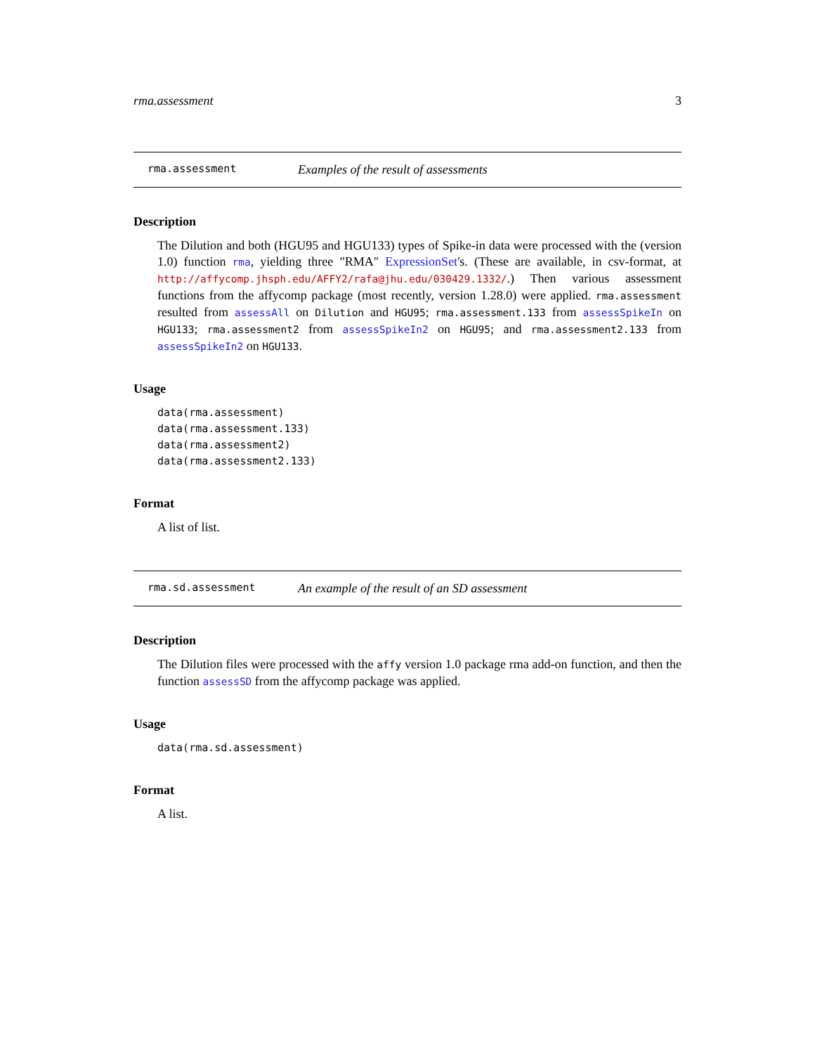rma.assessment 3
rma.assessment Examples of the result of assessments
Description
The Dilution and both (HGU95 and HGU133) types of Spike-in data were processed with the (version 1.0) function rma, yielding three "RMA" ExpressionSet's. (These are available, in csv-format, at http://affycomp.jhsph.edu/AFFY2/rafa@jhu.edu/030429.1332/.) Then various assessment functions from the affycomp package (most recently, version 1.28.0) were applied. rma.assessment resulted from assessAll on Dilution and HGU95; rma.assessment.133 from assessSpikeIn on HGU133; rma.assessment2 from assessSpikeIn2 on HGU95; and rma.assessment2.133 from assessSpikeIn2 on HGU133.
Usage
data(rma.assessment)
data(rma.assessment.133)
data(rma.assessment2)
data(rma.assessment2.133)
Format
A list of list.
rma.sd.assessment An example of the result of an SD assessment
Description
The Dilution files were processed with the affy version 1.0 package rma add-on function, and then the function assessSD from the affycomp package was applied.
Usage
data(rma.sd.assessment)
Format
A list.